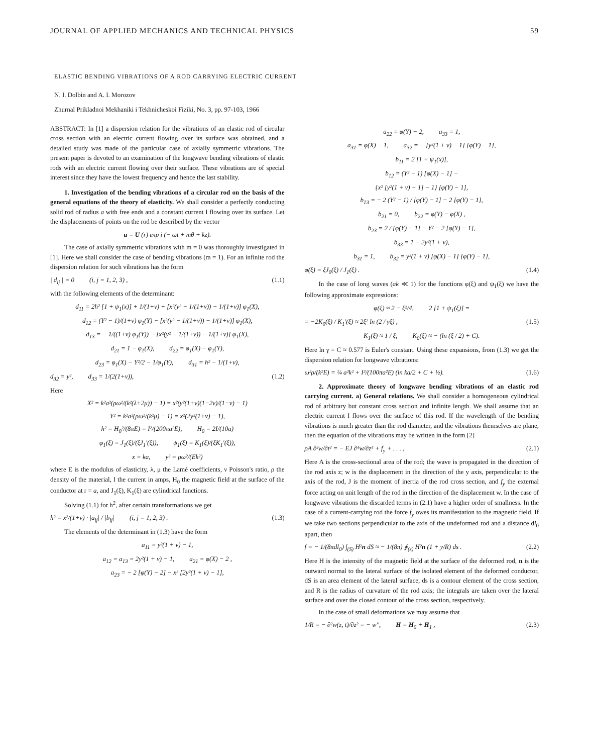JOURNAL OF APPLIED MECHANICS AND TECHNICAL PHYSICS 59
ELASTIC BENDING VIBRATIONS OF A ROD CARRYING ELECTRIC CURRENT
N. I. Dolbin and A. I. Morozov
Zhurnal Prikladnoi Mekhaniki i Tekhnicheskoi Fiziki, No. 3, pp. 97-103, 1966
ABSTRACT: In [1] a dispersion relation for the vibrations of an elastic rod of circular cross section with an electric current flowing over its surface was obtained, and a detailed study was made of the particular case of axially symmetric vibrations. The present paper is devoted to an examination of the longwave bending vibrations of elastic rods with an electric current flowing over their surface. These vibrations are of special interest since they have the lowest frequency and hence the last stability.
1. Investigation of the bending vibrations of a circular rod on the basis of the general equations of the theory of elasticity. We shall consider a perfectly conducting solid rod of radius a with free ends and a constant current I flowing over its surface. Let the displacements of points on the rod be described by the vector
u = U (r) exp i (− ωt + mθ + kz).
The case of axially symmetric vibrations with m = 0 was thoroughly investigated in [1]. Here we shall consider the case of bending vibrations (m = 1). For an infinite rod the dispersion relation for such vibrations has the form
| d<sub>ij</sub> | = 0 (i, j = 1, 2, 3) , (1.1)
with the following elements of the determinant:
d<sub>11</sub> = 2h² [1 + ψ<sub>1</sub>(x)] + 1/(1+ν) + [x²(y² − 1/(1+ν)) − 1/(1+ν)] φ<sub>1</sub>(X),
d<sub>12</sub> = (Y² − 1)/(1+ν) φ<sub>1</sub>(Y) − [x²(y² − 1/(1+ν)) − 1/(1+ν)] φ<sub>1</sub>(X),
d<sub>13</sub> = − 1/((1+ν) φ<sub>1</sub>(Y)) − [x²(y² − 1/(1+ν)) − 1/(1+ν)] φ<sub>1</sub>(X),
d<sub>21</sub> = 1 − φ<sub>1</sub>(X), d<sub>22</sub> = φ<sub>1</sub>(X) − φ<sub>1</sub>(Y),
d<sub>23</sub> = φ<sub>1</sub>(X) − Y²/2 − 1/φ<sub>1</sub>(Y), d<sub>31</sub> = h² − 1/(1+ν),
d<sub>32</sub> = y², d<sub>33</sub> = 1/(2(1+ν)), (1.2)
Here
X² = k²a²(ρω²/(k²(λ+2μ)) − 1) = x²(y²(1+ν)(1−2ν)/(1−ν) − 1)
Y² = k²a²(ρω²/(k²μ) − 1) = x²(2y²(1+ν) − 1),
h² = H<sub>0</sub>²/(8πE) = I²/(200πa²E), H<sub>0</sub> = 2I/(10a)
φ<sub>1</sub>(ξ) = J<sub>1</sub>(ξ)/(ξJ<sub>1</sub>′(ξ)), ψ<sub>1</sub>(ξ) = K<sub>1</sub>(ξ)/(ξK<sub>1</sub>′(ξ)),
x = ka, y² = ρω²/(Ek²)
where E is the modulus of elasticity, λ, μ the Lamé coefficients, ν Poisson's ratio, ρ the density of the material, I the current in amps, H<sub>0</sub> the magnetic field at the surface of the conductor at r = a, and J<sub>1</sub>(ξ), K<sub>1</sub>(ξ) are cylindrical functions.
Solving (1.1) for h<sup>2</sup>, after certain transformations we get
h² = x²/(1+ν) · |a<sub>ij</sub>| / |b<sub>ij</sub>| (i, j = 1, 2, 3) . (1.3)
The elements of the determinant in (1.3) have the form
a<sub>11</sub> = y²(1 + ν) − 1,
a<sub>12</sub> = a<sub>13</sub> = 2y²(1 + ν) − 1, a<sub>21</sub> = φ(X) − 2 ,
a<sub>23</sub> = − 2 [φ(Y) − 2] − x² [2y²(1 + ν) − 1],
a<sub>22</sub> = φ(Y) − 2, a<sub>33</sub> = 1,
a<sub>31</sub> = φ(X) − 1, a<sub>32</sub> = − [y²(1 + ν) − 1] [φ(Y) − 1],
b<sub>11</sub> = 2 [1 + ψ<sub>1</sub>(x)],
b<sub>12</sub> = (Y² − 1) [φ(X) − 1] −
{x² [y²(1 + ν) − 1] − 1} [φ(Y) − 1],
b<sub>13</sub> = − 2 (Y² − 1) / [φ(Y) − 1] − 2 [φ(Y) − 1],
b<sub>21</sub> = 0, b<sub>22</sub> = φ(Y) − φ(X) ,
b<sub>23</sub> = 2 / [φ(Y) − 1] − Y² − 2 [φ(Y) − 1],
b<sub>33</sub> = 1 − 2y²(1 + ν),
b<sub>31</sub> = 1, b<sub>32</sub> = y²(1 + ν) [φ(X) − 1] [φ(Y) − 1],
φ(ξ) = ξJ<sub>0</sub>(ξ) / J<sub>1</sub>(ξ) . (1.4)
In the case of long waves (ak ≪ 1) for the functions φ(ξ) and ψ<sub>1</sub>(ξ) we have the following approximate expressions:
φ(ξ) ≈ 2 − ξ²/4, 2 [1 + ψ<sub>1</sub>(ξ)] =
= −2K<sub>0</sub>(ξ) / K<sub>1</sub>′(ξ) ≈ 2ξ² ln (2 / γξ) , (1.5)
K<sub>1</sub>(ξ) ≈ 1 / ξ, K<sub>0</sub>(ξ) ≈ − (ln (ξ / 2) + C).
Here ln γ = C ≈ 0.577 is Euler's constant. Using these expansions, from (1.3) we get the dispersion relation for longwave vibrations:
ω²ρ/(k²E) = ¼ a²k² + I²/(100πa²E) (ln ka/2 + C + ½). (1.6)
2. Approximate theory of longwave bending vibrations of an elastic rod carrying current. a) General relations. We shall consider a homogeneous cylindrical rod of arbitrary but constant cross section and infinite length. We shall assume that an electric current I flows over the surface of this rod. If the wavelength of the bending vibrations is much greater than the rod diameter, and the vibrations themselves are plane, then the equation of the vibrations may be written in the form [2]
ρA ∂²w/∂t² = − EJ ∂⁴w/∂z⁴ + f<sub>y</sub> + . . . , (2.1)
Here A is the cross-sectional area of the rod; the wave is propagated in the direction of the rod axis z; w is the displacement in the direction of the y axis, perpendicular to the axis of the rod, J is the moment of inertia of the rod cross section, and f<sub>y</sub> the external force acting on unit length of the rod in the direction of the displacement w. In the case of longwave vibrations the discarded terms in (2.1) have a higher order of smallness. In the case of a current-carrying rod the force f<sub>y</sub> owes its manifestation to the magnetic field. If we take two sections perpendicular to the axis of the undeformed rod and a distance dl<sub>0</sub> apart, then
f = − 1/(8πdl<sub>0</sub>) ∫<sub>(S)</sub> H²n dS ≈ − 1/(8π) ∮<sub>(s)</sub> H²n (1 + y/R) ds . (2.2)
Here H is the intensity of the magnetic field at the surface of the deformed rod, n is the outward normal to the lateral surface of the isolated element of the deformed conductor, dS is an area element of the lateral surface, ds is a contour element of the cross section, and R is the radius of curvature of the rod axis; the integrals are taken over the lateral surface and over the closed contour of the cross section, respectively.
In the case of small deformations we may assume that
1/R = − ∂²w(z, t)/∂z² = − w″, H = H<sub>0</sub> + H<sub>1</sub> , (2.3)